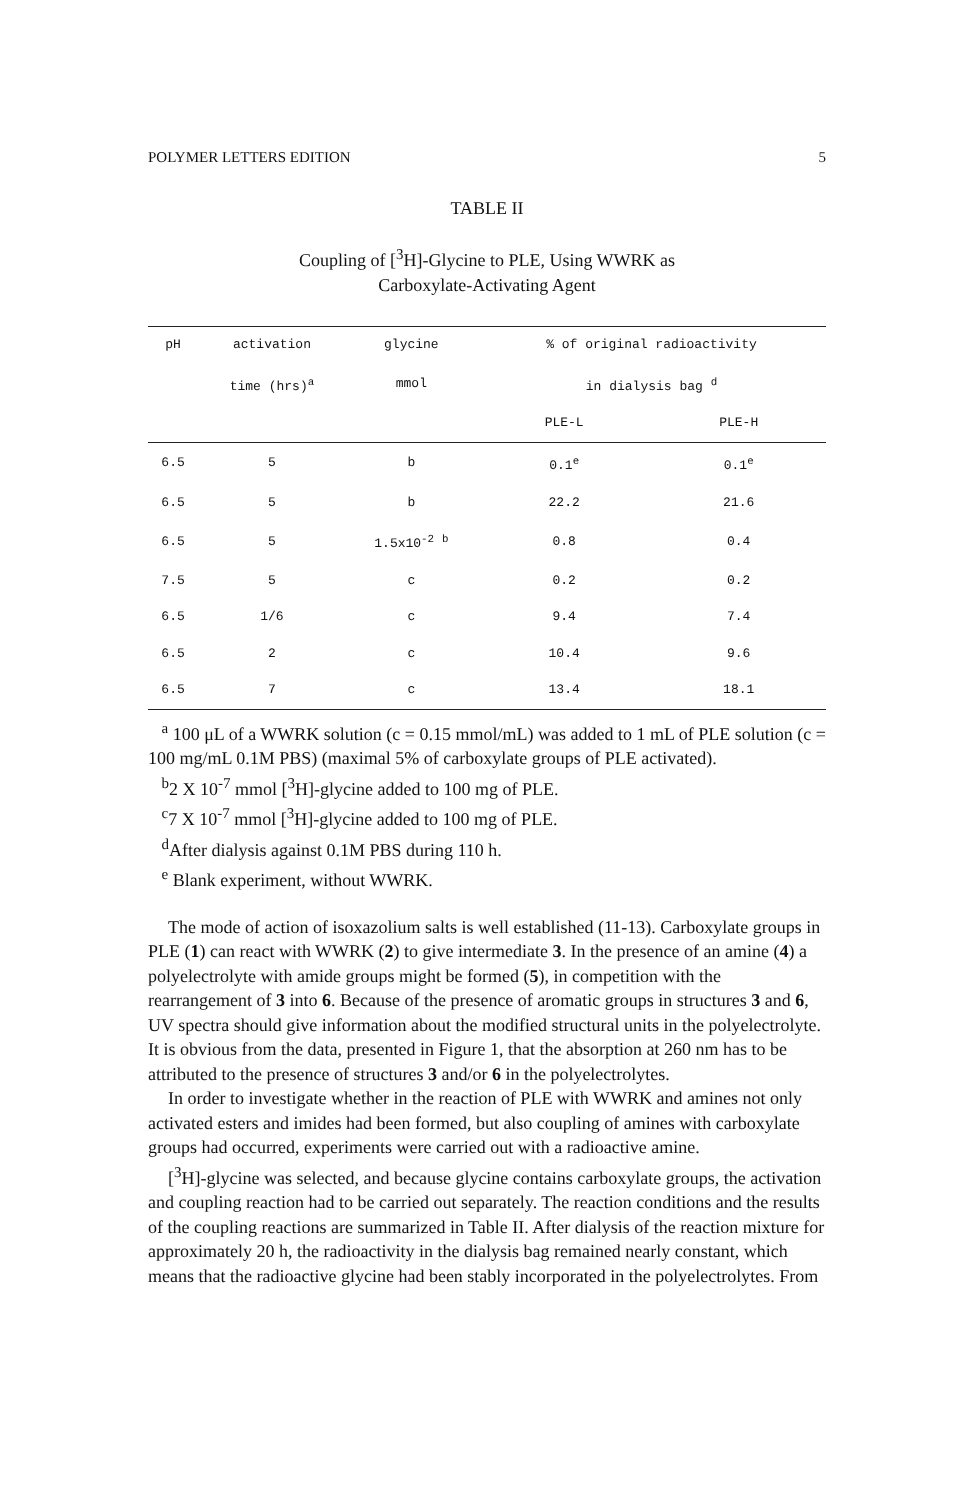POLYMER LETTERS EDITION 5
TABLE II
Coupling of [<sup>3</sup>H]-Glycine to PLE, Using WWRK as
Carboxylate-Activating Agent
| pH | activation | glycine | % of original radioactivity | |
| --- | --- | --- | --- | --- |
| | time (hrs)<sup>a</sup> | mmol | in dialysis bag <sup>d</sup> | |
| | | | PLE-L | PLE-H |
| 6.5 | 5 | b | 0.1<sup>e</sup> | 0.1<sup>e</sup> |
| 6.5 | 5 | b | 22.2 | 21.6 |
| 6.5 | 5 | 1.5x10<sup>-2</sup> <sup>b</sup> | 0.8 | 0.4 |
| 7.5 | 5 | c | 0.2 | 0.2 |
| 6.5 | 1/6 | c | 9.4 | 7.4 |
| 6.5 | 2 | c | 10.4 | 9.6 |
| 6.5 | 7 | c | 13.4 | 18.1 |
<sup>a</sup> 100 μL of a WWRK solution (c = 0.15 mmol/mL) was added to 1 mL of PLE solution (c = 100 mg/mL 0.1M PBS) (maximal 5% of carboxylate groups of PLE activated).
<sup>b</sup> 2 X 10<sup>-7</sup> mmol [<sup>3</sup>H]-glycine added to 100 mg of PLE.
<sup>c</sup> 7 X 10<sup>-7</sup> mmol [<sup>3</sup>H]-glycine added to 100 mg of PLE.
<sup>d</sup> After dialysis against 0.1M PBS during 110 h.
<sup>e</sup> Blank experiment, without WWRK.
The mode of action of isoxazolium salts is well established (11-13). Carboxylate groups in PLE (1) can react with WWRK (2) to give intermediate 3. In the presence of an amine (4) a polyelectrolyte with amide groups might be formed (5), in competition with the rearrangement of 3 into 6. Because of the presence of aromatic groups in structures 3 and 6, UV spectra should give information about the modified structural units in the polyelectrolyte. It is obvious from the data, presented in Figure 1, that the absorption at 260 nm has to be attributed to the presence of structures 3 and/or 6 in the polyelectrolytes.
In order to investigate whether in the reaction of PLE with WWRK and amines not only activated esters and imides had been formed, but also coupling of amines with carboxylate groups had occurred, experiments were carried out with a radioactive amine.
[<sup>3</sup>H]-glycine was selected, and because glycine contains carboxylate groups, the activation and coupling reaction had to be carried out separately. The reaction conditions and the results of the coupling reactions are summarized in Table II. After dialysis of the reaction mixture for approximately 20 h, the radioactivity in the dialysis bag remained nearly constant, which means that the radioactive glycine had been stably incorporated in the polyelectrolytes. From